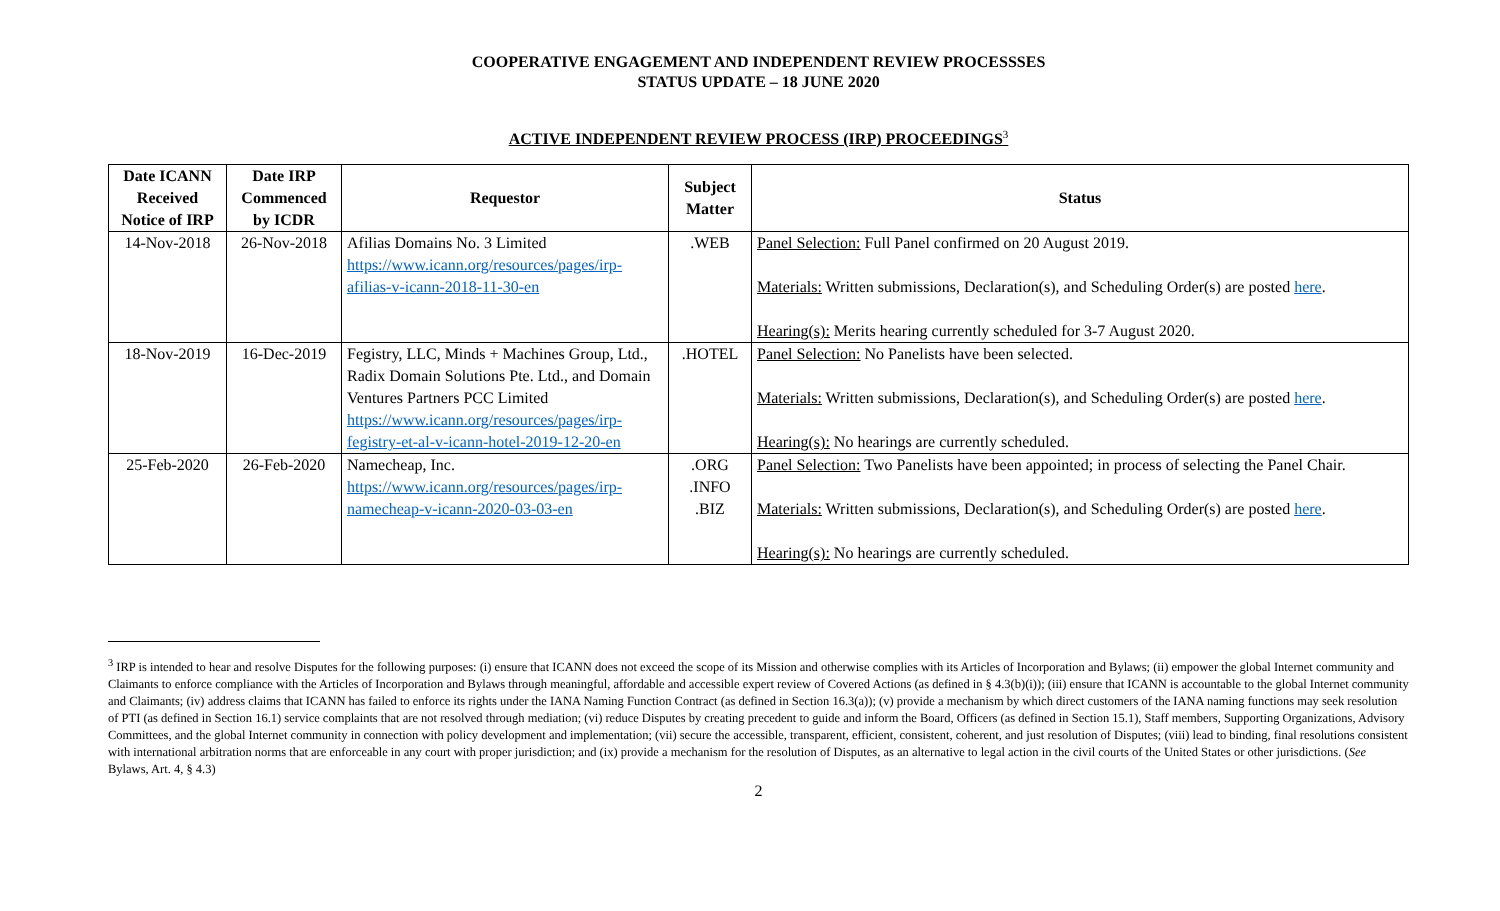COOPERATIVE ENGAGEMENT AND INDEPENDENT REVIEW PROCESSSES
STATUS UPDATE – 18 JUNE 2020
ACTIVE INDEPENDENT REVIEW PROCESS (IRP) PROCEEDINGS<sup>3</sup>
| Date ICANN Received Notice of IRP | Date IRP Commenced by ICDR | Requestor | Subject Matter | Status |
| --- | --- | --- | --- | --- |
| 14-Nov-2018 | 26-Nov-2018 | Afilias Domains No. 3 Limited https://www.icann.org/resources/pages/irp-afilias-v-icann-2018-11-30-en | .WEB | Panel Selection: Full Panel confirmed on 20 August 2019. Materials: Written submissions, Declaration(s), and Scheduling Order(s) are posted here . Hearing(s): Merits hearing currently scheduled for 3-7 August 2020. |
| 18-Nov-2019 | 16-Dec-2019 | Fegistry, LLC, Minds + Machines Group, Ltd., Radix Domain Solutions Pte. Ltd., and Domain Ventures Partners PCC Limited https://www.icann.org/resources/pages/irp-fegistry-et-al-v-icann-hotel-2019-12-20-en | .HOTEL | Panel Selection: No Panelists have been selected. Materials: Written submissions, Declaration(s), and Scheduling Order(s) are posted here . Hearing(s): No hearings are currently scheduled. |
| 25-Feb-2020 | 26-Feb-2020 | Namecheap, Inc. https://www.icann.org/resources/pages/irp-namecheap-v-icann-2020-03-03-en | .ORG .INFO .BIZ | Panel Selection: Two Panelists have been appointed; in process of selecting the Panel Chair. Materials: Written submissions, Declaration(s), and Scheduling Order(s) are posted here . Hearing(s): No hearings are currently scheduled. |
<sup>3</sup> IRP is intended to hear and resolve Disputes for the following purposes: (i) ensure that ICANN does not exceed the scope of its Mission and otherwise complies with its Articles of Incorporation and Bylaws; (ii) empower the global Internet community and Claimants to enforce compliance with the Articles of Incorporation and Bylaws through meaningful, affordable and accessible expert review of Covered Actions (as defined in § 4.3(b)(i)); (iii) ensure that ICANN is accountable to the global Internet community and Claimants; (iv) address claims that ICANN has failed to enforce its rights under the IANA Naming Function Contract (as defined in Section 16.3(a)); (v) provide a mechanism by which direct customers of the IANA naming functions may seek resolution of PTI (as defined in Section 16.1) service complaints that are not resolved through mediation; (vi) reduce Disputes by creating precedent to guide and inform the Board, Officers (as defined in Section 15.1), Staff members, Supporting Organizations, Advisory Committees, and the global Internet community in connection with policy development and implementation; (vii) secure the accessible, transparent, efficient, consistent, coherent, and just resolution of Disputes; (viii) lead to binding, final resolutions consistent with international arbitration norms that are enforceable in any court with proper jurisdiction; and (ix) provide a mechanism for the resolution of Disputes, as an alternative to legal action in the civil courts of the United States or other jurisdictions. (See Bylaws, Art. 4, § 4.3)
2